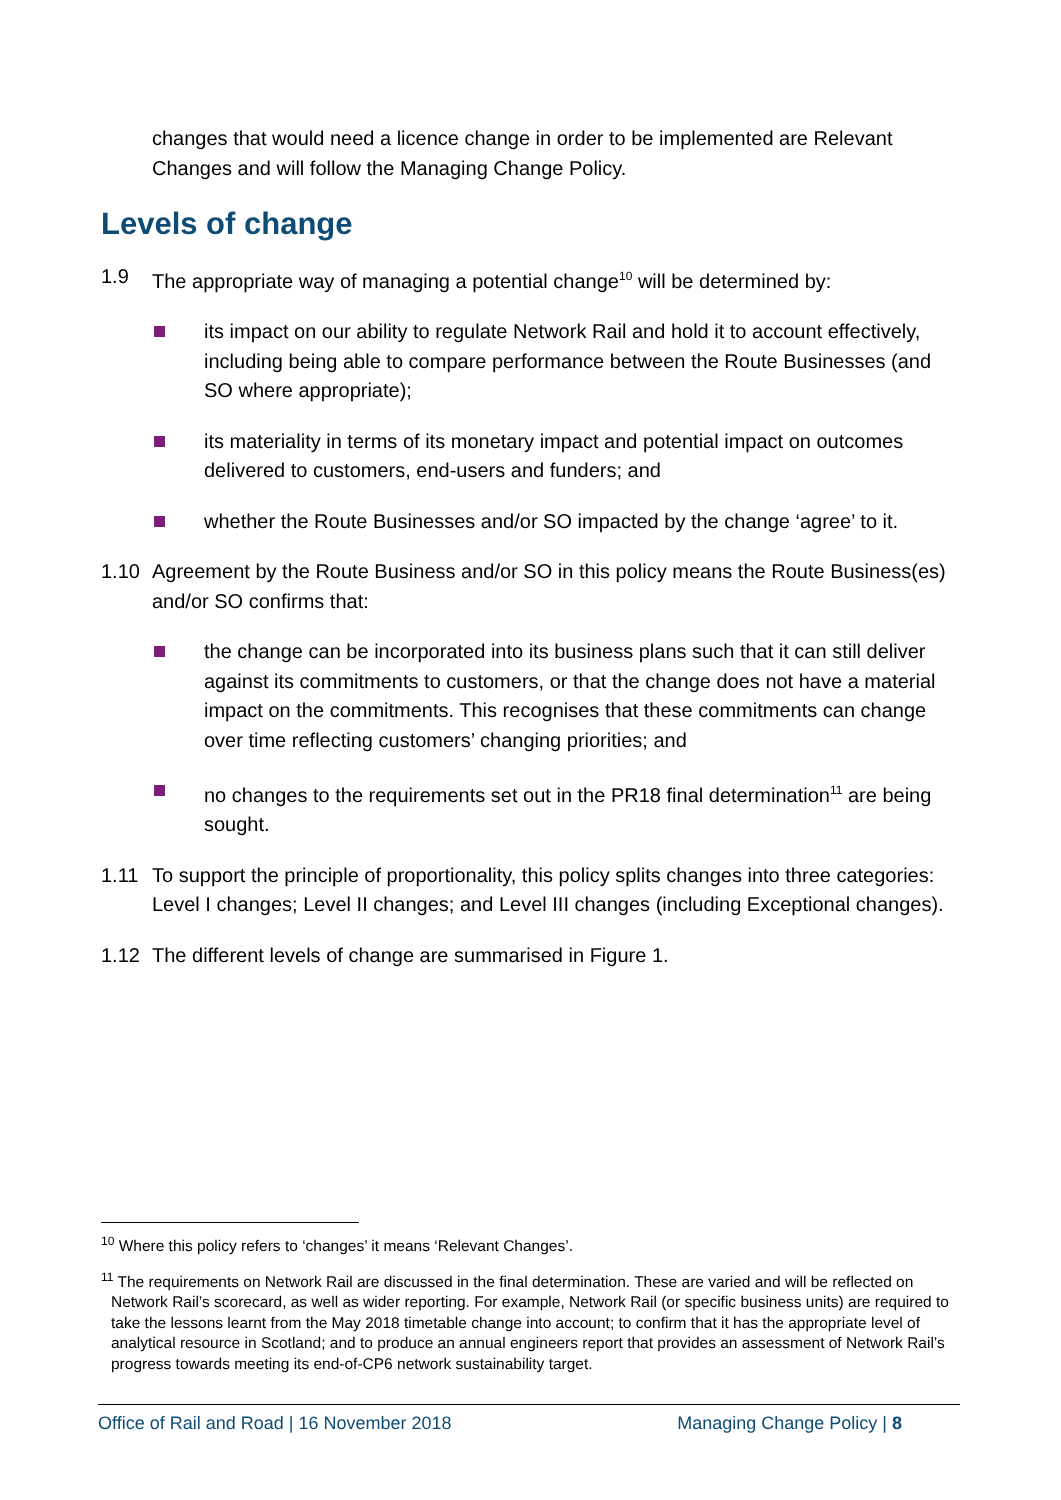changes that would need a licence change in order to be implemented are Relevant Changes and will follow the Managing Change Policy.
Levels of change
1.9 The appropriate way of managing a potential change<sup>10</sup> will be determined by:
its impact on our ability to regulate Network Rail and hold it to account effectively, including being able to compare performance between the Route Businesses (and SO where appropriate);
its materiality in terms of its monetary impact and potential impact on outcomes delivered to customers, end-users and funders; and
whether the Route Businesses and/or SO impacted by the change ‘agree’ to it.
1.10 Agreement by the Route Business and/or SO in this policy means the Route Business(es) and/or SO confirms that:
the change can be incorporated into its business plans such that it can still deliver against its commitments to customers, or that the change does not have a material impact on the commitments. This recognises that these commitments can change over time reflecting customers’ changing priorities; and
no changes to the requirements set out in the PR18 final determination<sup>11</sup> are being sought.
1.11 To support the principle of proportionality, this policy splits changes into three categories: Level I changes; Level II changes; and Level III changes (including Exceptional changes).
1.12 The different levels of change are summarised in Figure 1.
<sup>10</sup> Where this policy refers to ‘changes’ it means ‘Relevant Changes’.
<sup>11</sup> The requirements on Network Rail are discussed in the final determination. These are varied and will be reflected on Network Rail’s scorecard, as well as wider reporting. For example, Network Rail (or specific business units) are required to take the lessons learnt from the May 2018 timetable change into account; to confirm that it has the appropriate level of analytical resource in Scotland; and to produce an annual engineers report that provides an assessment of Network Rail’s progress towards meeting its end-of-CP6 network sustainability target.
Office of Rail and Road | 16 November 2018 Managing Change Policy | 8